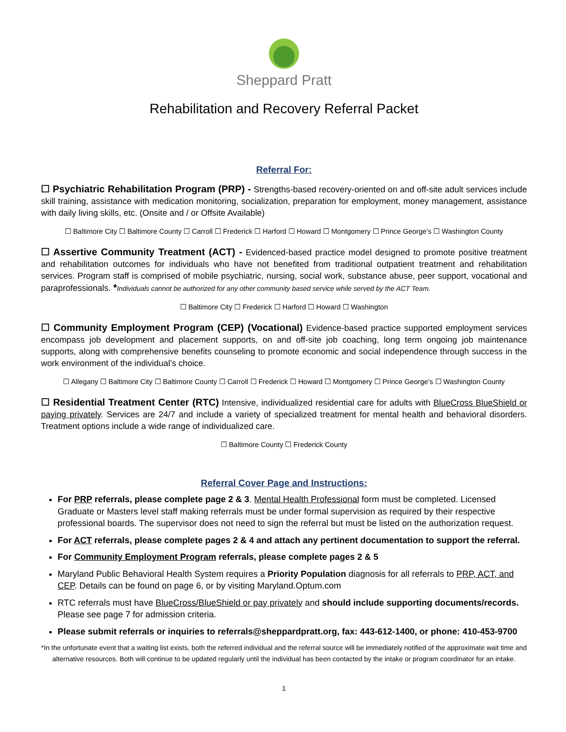Sheppard Pratt
Rehabilitation and Recovery Referral Packet
Referral For:
☐ Psychiatric Rehabilitation Program (PRP) - Strengths-based recovery-oriented on and off-site adult services include skill training, assistance with medication monitoring, socialization, preparation for employment, money management, assistance with daily living skills, etc. (Onsite and / or Offsite Available)
☐ Baltimore City ☐ Baltimore County ☐ Carroll ☐ Frederick ☐ Harford ☐ Howard ☐ Montgomery ☐ Prince George’s ☐ Washington County
☐ Assertive Community Treatment (ACT) - Evidenced-based practice model designed to promote positive treatment and rehabilitation outcomes for individuals who have not benefited from traditional outpatient treatment and rehabilitation services. Program staff is comprised of mobile psychiatric, nursing, social work, substance abuse, peer support, vocational and paraprofessionals. *Individuals cannot be authorized for any other community based service while served by the ACT Team.
☐ Baltimore City ☐ Frederick ☐ Harford ☐ Howard ☐ Washington
☐ Community Employment Program (CEP) (Vocational) Evidence-based practice supported employment services encompass job development and placement supports, on and off-site job coaching, long term ongoing job maintenance supports, along with comprehensive benefits counseling to promote economic and social independence through success in the work environment of the individual’s choice.
☐ Allegany ☐ Baltimore City ☐ Baltimore County ☐ Carroll ☐ Frederick ☐ Howard ☐ Montgomery ☐ Prince George’s ☐ Washington County
☐ Residential Treatment Center (RTC) Intensive, individualized residential care for adults with BlueCross BlueShield or paying privately. Services are 24/7 and include a variety of specialized treatment for mental health and behavioral disorders. Treatment options include a wide range of individualized care.
☐ Baltimore County ☐ Frederick County
Referral Cover Page and Instructions:
For PRP referrals, please complete page 2 & 3. Mental Health Professional form must be completed. Licensed Graduate or Masters level staff making referrals must be under formal supervision as required by their respective professional boards. The supervisor does not need to sign the referral but must be listed on the authorization request.
For ACT referrals, please complete pages 2 & 4 and attach any pertinent documentation to support the referral.
For Community Employment Program referrals, please complete pages 2 & 5
Maryland Public Behavioral Health System requires a Priority Population diagnosis for all referrals to PRP, ACT, and CEP. Details can be found on page 6, or by visiting Maryland.Optum.com
RTC referrals must have BlueCross/BlueShield or pay privately and should include supporting documents/records. Please see page 7 for admission criteria.
Please submit referrals or inquiries to referrals@sheppardpratt.org, fax: 443-612-1400, or phone: 410-453-9700
*In the unfortunate event that a waiting list exists, both the referred individual and the referral source will be immediately notified of the approximate wait time and alternative resources. Both will continue to be updated regularly until the individual has been contacted by the intake or program coordinator for an intake.
1